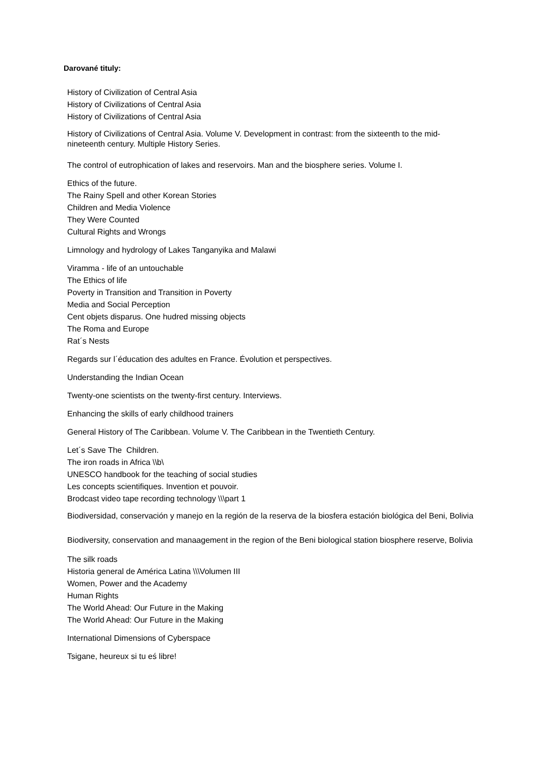Darované tituly:
History of Civilization of Central Asia
History of Civilizations of Central Asia
History of Civilizations of Central Asia
History of Civilizations of Central Asia. Volume V. Development in contrast: from the sixteenth to the mid-nineteenth century. Multiple History Series.
The control of eutrophication of lakes and reservoirs. Man and the biosphere series. Volume I.
Ethics of the future.
The Rainy Spell and other Korean Stories
Children and Media Violence
They Were Counted
Cultural Rights and Wrongs
Limnology and hydrology of Lakes Tanganyika and Malawi
Viramma - life of an untouchable
The Ethics of life
Poverty in Transition and Transition in Poverty
Media and Social Perception
Cent objets disparus. One hudred missing objects
The Roma and Europe
Rat´s Nests
Regards sur l´éducation des adultes en France. Évolution et perspectives.
Understanding the Indian Ocean
Twenty-one scientists on the twenty-first century. Interviews.
Enhancing the skills of early childhood trainers
General History of The Caribbean. Volume V. The Caribbean in the Twentieth Century.
Let´s Save The Children.
The iron roads in Africa \\b\
UNESCO handbook for the teaching of social studies
Les concepts scientifiques. Invention et pouvoir.
Brodcast video tape recording technology \\\part 1
Biodiversidad, conservación y manejo en la región de la reserva de la biosfera estación biológica del Beni, Bolivia
Biodiversity, conservation and manaagement in the region of the Beni biological station biosphere reserve, Bolivia
The silk roads
Historia general de América Latina \\\Volumen III
Women, Power and the Academy
Human Rights
The World Ahead: Our Future in the Making
The World Ahead: Our Future in the Making
International Dimensions of Cyberspace
Tsigane, heureux si tu eś libre!